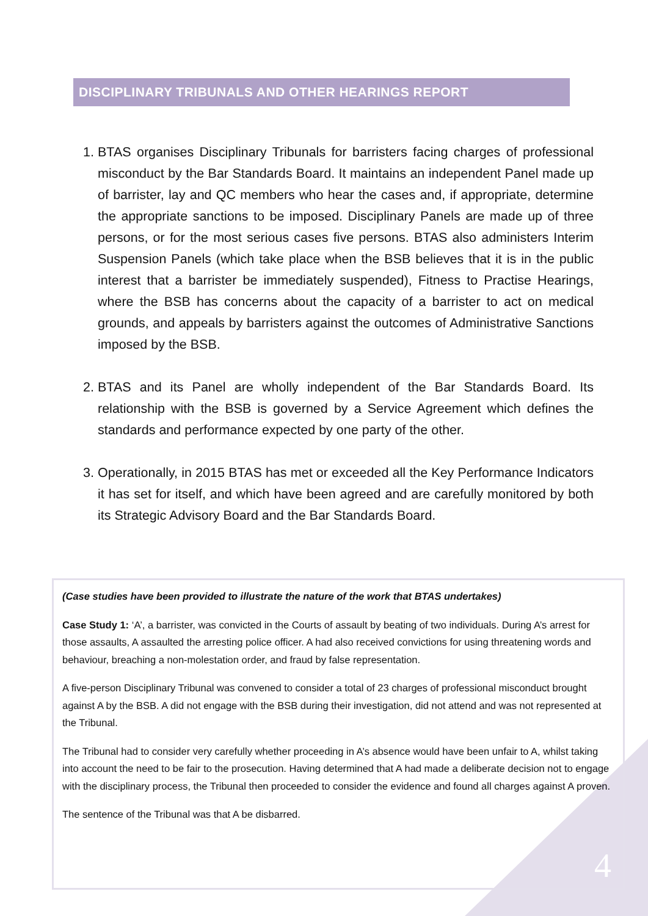DISCIPLINARY TRIBUNALS AND OTHER HEARINGS REPORT
1. BTAS organises Disciplinary Tribunals for barristers facing charges of professional misconduct by the Bar Standards Board. It maintains an independent Panel made up of barrister, lay and QC members who hear the cases and, if appropriate, determine the appropriate sanctions to be imposed. Disciplinary Panels are made up of three persons, or for the most serious cases five persons. BTAS also administers Interim Suspension Panels (which take place when the BSB believes that it is in the public interest that a barrister be immediately suspended), Fitness to Practise Hearings, where the BSB has concerns about the capacity of a barrister to act on medical grounds, and appeals by barristers against the outcomes of Administrative Sanctions imposed by the BSB.
2. BTAS and its Panel are wholly independent of the Bar Standards Board. Its relationship with the BSB is governed by a Service Agreement which defines the standards and performance expected by one party of the other.
3. Operationally, in 2015 BTAS has met or exceeded all the Key Performance Indicators it has set for itself, and which have been agreed and are carefully monitored by both its Strategic Advisory Board and the Bar Standards Board.
(Case studies have been provided to illustrate the nature of the work that BTAS undertakes)
Case Study 1: ‘A’, a barrister, was convicted in the Courts of assault by beating of two individuals. During A’s arrest for those assaults, A assaulted the arresting police officer. A had also received convictions for using threatening words and behaviour, breaching a non-molestation order, and fraud by false representation.
A five-person Disciplinary Tribunal was convened to consider a total of 23 charges of professional misconduct brought against A by the BSB. A did not engage with the BSB during their investigation, did not attend and was not represented at the Tribunal.
The Tribunal had to consider very carefully whether proceeding in A’s absence would have been unfair to A, whilst taking into account the need to be fair to the prosecution. Having determined that A had made a deliberate decision not to engage with the disciplinary process, the Tribunal then proceeded to consider the evidence and found all charges against A proven.
The sentence of the Tribunal was that A be disbarred.
4